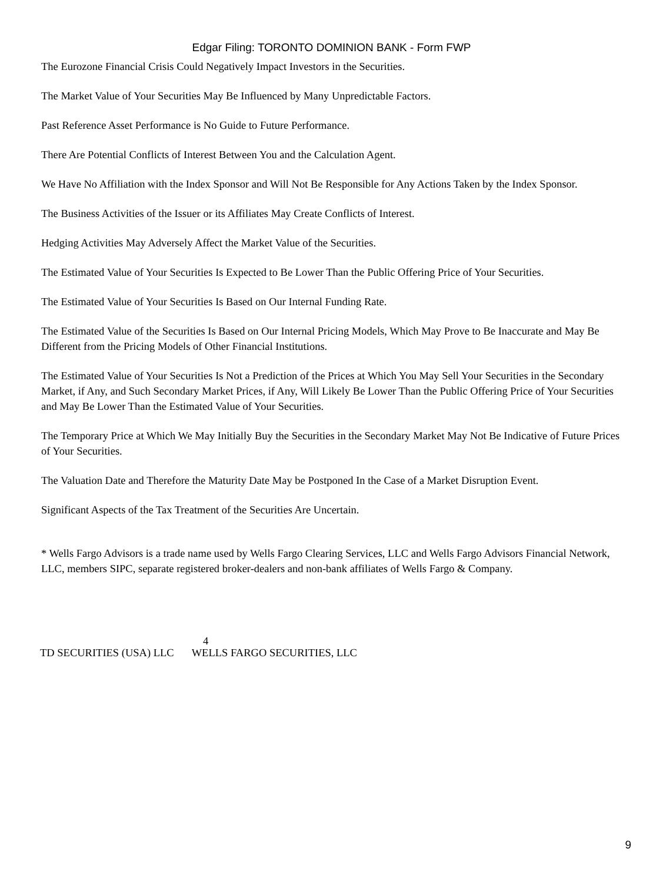Edgar Filing: TORONTO DOMINION BANK - Form FWP
The Eurozone Financial Crisis Could Negatively Impact Investors in the Securities.
The Market Value of Your Securities May Be Influenced by Many Unpredictable Factors.
Past Reference Asset Performance is No Guide to Future Performance.
There Are Potential Conflicts of Interest Between You and the Calculation Agent.
We Have No Affiliation with the Index Sponsor and Will Not Be Responsible for Any Actions Taken by the Index Sponsor.
The Business Activities of the Issuer or its Affiliates May Create Conflicts of Interest.
Hedging Activities May Adversely Affect the Market Value of the Securities.
The Estimated Value of Your Securities Is Expected to Be Lower Than the Public Offering Price of Your Securities.
The Estimated Value of Your Securities Is Based on Our Internal Funding Rate.
The Estimated Value of the Securities Is Based on Our Internal Pricing Models, Which May Prove to Be Inaccurate and May Be Different from the Pricing Models of Other Financial Institutions.
The Estimated Value of Your Securities Is Not a Prediction of the Prices at Which You May Sell Your Securities in the Secondary Market, if Any, and Such Secondary Market Prices, if Any, Will Likely Be Lower Than the Public Offering Price of Your Securities and May Be Lower Than the Estimated Value of Your Securities.
The Temporary Price at Which We May Initially Buy the Securities in the Secondary Market May Not Be Indicative of Future Prices of Your Securities.
The Valuation Date and Therefore the Maturity Date May be Postponed In the Case of a Market Disruption Event.
Significant Aspects of the Tax Treatment of the Securities Are Uncertain.
* Wells Fargo Advisors is a trade name used by Wells Fargo Clearing Services, LLC and Wells Fargo Advisors Financial Network, LLC, members SIPC, separate registered broker-dealers and non-bank affiliates of Wells Fargo & Company.
4
TD SECURITIES (USA) LLC WELLS FARGO SECURITIES, LLC
9